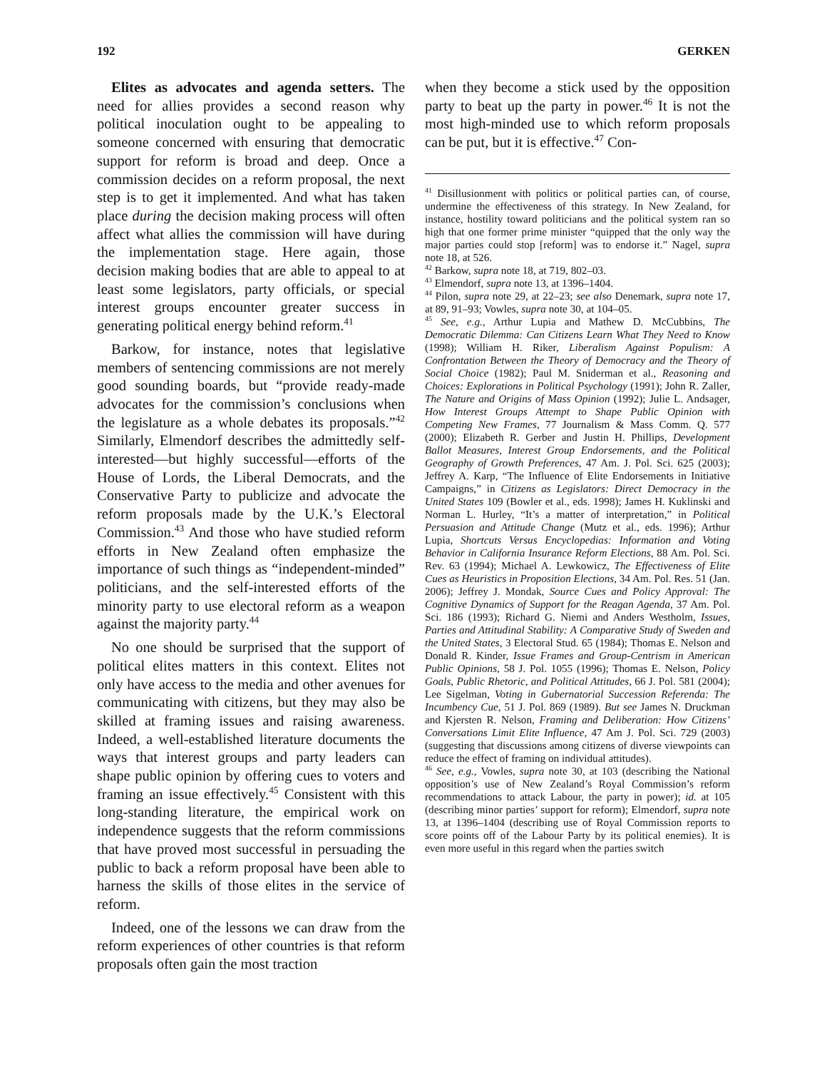192 GERKEN
Elites as advocates and agenda setters. The need for allies provides a second reason why political inoculation ought to be appealing to someone concerned with ensuring that democratic support for reform is broad and deep. Once a commission decides on a reform proposal, the next step is to get it implemented. And what has taken place during the decision making process will often affect what allies the commission will have during the implementation stage. Here again, those decision making bodies that are able to appeal to at least some legislators, party officials, or special interest groups encounter greater success in generating political energy behind reform.<sup>41</sup>
Barkow, for instance, notes that legislative members of sentencing commissions are not merely good sounding boards, but “provide ready-made advocates for the commission’s conclusions when the legislature as a whole debates its proposals.”<sup>42</sup> Similarly, Elmendorf describes the admittedly self-interested—but highly successful—efforts of the House of Lords, the Liberal Democrats, and the Conservative Party to publicize and advocate the reform proposals made by the U.K.’s Electoral Commission.<sup>43</sup> And those who have studied reform efforts in New Zealand often emphasize the importance of such things as “independent-minded” politicians, and the self-interested efforts of the minority party to use electoral reform as a weapon against the majority party.<sup>44</sup>
No one should be surprised that the support of political elites matters in this context. Elites not only have access to the media and other avenues for communicating with citizens, but they may also be skilled at framing issues and raising awareness. Indeed, a well-established literature documents the ways that interest groups and party leaders can shape public opinion by offering cues to voters and framing an issue effectively.<sup>45</sup> Consistent with this long-standing literature, the empirical work on independence suggests that the reform commissions that have proved most successful in persuading the public to back a reform proposal have been able to harness the skills of those elites in the service of reform.
Indeed, one of the lessons we can draw from the reform experiences of other countries is that reform proposals often gain the most traction
when they become a stick used by the opposition party to beat up the party in power.<sup>46</sup> It is not the most high-minded use to which reform proposals can be put, but it is effective.<sup>47</sup> Con-
<sup>41</sup> Disillusionment with politics or political parties can, of course, undermine the effectiveness of this strategy. In New Zealand, for instance, hostility toward politicians and the political system ran so high that one former prime minister “quipped that the only way the major parties could stop [reform] was to endorse it.” Nagel, supra note 18, at 526.
<sup>42</sup> Barkow, supra note 18, at 719, 802–03.
<sup>43</sup> Elmendorf, supra note 13, at 1396–1404.
<sup>44</sup> Pilon, supra note 29, at 22–23; see also Denemark, supra note 17, at 89, 91–93; Vowles, supra note 30, at 104–05.
<sup>45</sup> See, e.g., Arthur Lupia and Mathew D. McCubbins, The Democratic Dilemma: Can Citizens Learn What They Need to Know (1998); William H. Riker, Liberalism Against Populism: A Confrontation Between the Theory of Democracy and the Theory of Social Choice (1982); Paul M. Sniderman et al., Reasoning and Choices: Explorations in Political Psychology (1991); John R. Zaller, The Nature and Origins of Mass Opinion (1992); Julie L. Andsager, How Interest Groups Attempt to Shape Public Opinion with Competing New Frames, 77 Journalism & Mass Comm. Q. 577 (2000); Elizabeth R. Gerber and Justin H. Phillips, Development Ballot Measures, Interest Group Endorsements, and the Political Geography of Growth Preferences, 47 Am. J. Pol. Sci. 625 (2003); Jeffrey A. Karp, “The Influence of Elite Endorsements in Initiative Campaigns,” in Citizens as Legislators: Direct Democracy in the United States 109 (Bowler et al., eds. 1998); James H. Kuklinski and Norman L. Hurley, “It’s a matter of interpretation,” in Political Persuasion and Attitude Change (Mutz et al., eds. 1996); Arthur Lupia, Shortcuts Versus Encyclopedias: Information and Voting Behavior in California Insurance Reform Elections, 88 Am. Pol. Sci. Rev. 63 (1994); Michael A. Lewkowicz, The Effectiveness of Elite Cues as Heuristics in Proposition Elections, 34 Am. Pol. Res. 51 (Jan. 2006); Jeffrey J. Mondak, Source Cues and Policy Approval: The Cognitive Dynamics of Support for the Reagan Agenda, 37 Am. Pol. Sci. 186 (1993); Richard G. Niemi and Anders Westholm, Issues, Parties and Attitudinal Stability: A Comparative Study of Sweden and the United States, 3 Electoral Stud. 65 (1984); Thomas E. Nelson and Donald R. Kinder, Issue Frames and Group-Centrism in American Public Opinions, 58 J. Pol. 1055 (1996); Thomas E. Nelson, Policy Goals, Public Rhetoric, and Political Attitudes, 66 J. Pol. 581 (2004); Lee Sigelman, Voting in Gubernatorial Succession Referenda: The Incumbency Cue, 51 J. Pol. 869 (1989). But see James N. Druckman and Kjersten R. Nelson, Framing and Deliberation: How Citizens’ Conversations Limit Elite Influence, 47 Am J. Pol. Sci. 729 (2003) (suggesting that discussions among citizens of diverse viewpoints can reduce the effect of framing on individual attitudes).
<sup>46</sup> See, e.g., Vowles, supra note 30, at 103 (describing the National opposition’s use of New Zealand’s Royal Commission’s reform recommendations to attack Labour, the party in power); id. at 105 (describing minor parties’ support for reform); Elmendorf, supra note 13, at 1396–1404 (describing use of Royal Commission reports to score points off of the Labour Party by its political enemies). It is even more useful in this regard when the parties switch